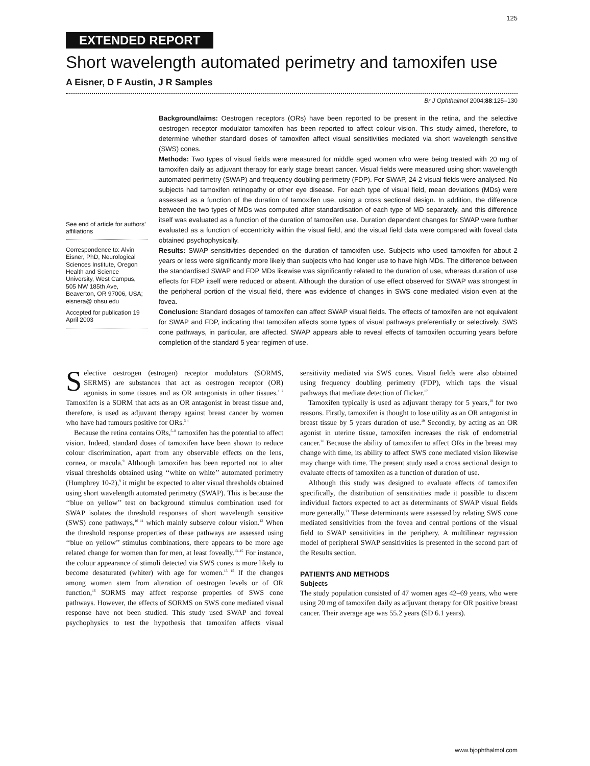125
EXTENDED REPORT
Short wavelength automated perimetry and tamoxifen use
A Eisner, D F Austin, J R Samples
Br J Ophthalmol 2004;88:125–130
See end of article for authors’ affiliations
Correspondence to: Alvin Eisner, PhD, Neurological Sciences Institute, Oregon Health and Science University, West Campus, 505 NW 185th Ave, Beaverton, OR 97006, USA; eisnera@ ohsu.edu
Accepted for publication 19 April 2003
Background/aims: Oestrogen receptors (ORs) have been reported to be present in the retina, and the selective oestrogen receptor modulator tamoxifen has been reported to affect colour vision. This study aimed, therefore, to determine whether standard doses of tamoxifen affect visual sensitivities mediated via short wavelength sensitive (SWS) cones.
Methods: Two types of visual fields were measured for middle aged women who were being treated with 20 mg of tamoxifen daily as adjuvant therapy for early stage breast cancer. Visual fields were measured using short wavelength automated perimetry (SWAP) and frequency doubling perimetry (FDP). For SWAP, 24-2 visual fields were analysed. No subjects had tamoxifen retinopathy or other eye disease. For each type of visual field, mean deviations (MDs) were assessed as a function of the duration of tamoxifen use, using a cross sectional design. In addition, the difference between the two types of MDs was computed after standardisation of each type of MD separately, and this difference itself was evaluated as a function of the duration of tamoxifen use. Duration dependent changes for SWAP were further evaluated as a function of eccentricity within the visual field, and the visual field data were compared with foveal data obtained psychophysically.
Results: SWAP sensitivities depended on the duration of tamoxifen use. Subjects who used tamoxifen for about 2 years or less were significantly more likely than subjects who had longer use to have high MDs. The difference between the standardised SWAP and FDP MDs likewise was significantly related to the duration of use, whereas duration of use effects for FDP itself were reduced or absent. Although the duration of use effect observed for SWAP was strongest in the peripheral portion of the visual field, there was evidence of changes in SWS cone mediated vision even at the fovea.
Conclusion: Standard dosages of tamoxifen can affect SWAP visual fields. The effects of tamoxifen are not equivalent for SWAP and FDP, indicating that tamoxifen affects some types of visual pathways preferentially or selectively. SWS cone pathways, in particular, are affected. SWAP appears able to reveal effects of tamoxifen occurring years before completion of the standard 5 year regimen of use.
Selective oestrogen (estrogen) receptor modulators (SORMS, SERMS) are substances that act as oestrogen receptor (OR) agonists in some tissues and as OR antagonists in other tissues.<sup>1 2</sup> Tamoxifen is a SORM that acts as an OR antagonist in breast tissue and, therefore, is used as adjuvant therapy against breast cancer by women who have had tumours positive for ORs.<sup>3 4</sup>
Because the retina contains ORs,<sup>5–8</sup> tamoxifen has the potential to affect vision. Indeed, standard doses of tamoxifen have been shown to reduce colour discrimination, apart from any observable effects on the lens, cornea, or macula.<sup>9</sup> Although tamoxifen has been reported not to alter visual thresholds obtained using ‘‘white on white’’ automated perimetry (Humphrey 10-2),<sup>9</sup> it might be expected to alter visual thresholds obtained using short wavelength automated perimetry (SWAP). This is because the ‘‘blue on yellow’’ test on background stimulus combination used for SWAP isolates the threshold responses of short wavelength sensitive (SWS) cone pathways,<sup>10 11</sup> which mainly subserve colour vision.<sup>12</sup> When the threshold response properties of these pathways are assessed using ‘‘blue on yellow’’ stimulus combinations, there appears to be more age related change for women than for men, at least foveally.<sup>13–15</sup> For instance, the colour appearance of stimuli detected via SWS cones is more likely to become desaturated (whiter) with age for women.<sup>13 15</sup> If the changes among women stem from alteration of oestrogen levels or of OR function,<sup>16</sup> SORMS may affect response properties of SWS cone pathways. However, the effects of SORMS on SWS cone mediated visual response have not been studied. This study used SWAP and foveal psychophysics to test the hypothesis that tamoxifen affects visual sensitivity mediated via SWS cones. Visual fields were also obtained using frequency doubling perimetry (FDP), which taps the visual pathways that mediate detection of flicker.<sup>17</sup>
Tamoxifen typically is used as adjuvant therapy for 5 years,<sup>18</sup> for two reasons. Firstly, tamoxifen is thought to lose utility as an OR antagonist in breast tissue by 5 years duration of use.<sup>19</sup> Secondly, by acting as an OR agonist in uterine tissue, tamoxifen increases the risk of endometrial cancer.<sup>20</sup> Because the ability of tamoxifen to affect ORs in the breast may change with time, its ability to affect SWS cone mediated vision likewise may change with time. The present study used a cross sectional design to evaluate effects of tamoxifen as a function of duration of use.
Although this study was designed to evaluate effects of tamoxifen specifically, the distribution of sensitivities made it possible to discern individual factors expected to act as determinants of SWAP visual fields more generally.<sup>21</sup> These determinants were assessed by relating SWS cone mediated sensitivities from the fovea and central portions of the visual field to SWAP sensitivities in the periphery. A multilinear regression model of peripheral SWAP sensitivities is presented in the second part of the Results section.
PATIENTS AND METHODS
Subjects
The study population consisted of 47 women ages 42–69 years, who were using 20 mg of tamoxifen daily as adjuvant therapy for OR positive breast cancer. Their average age was 55.2 years (SD 6.1 years).
www.bjophthalmol.com